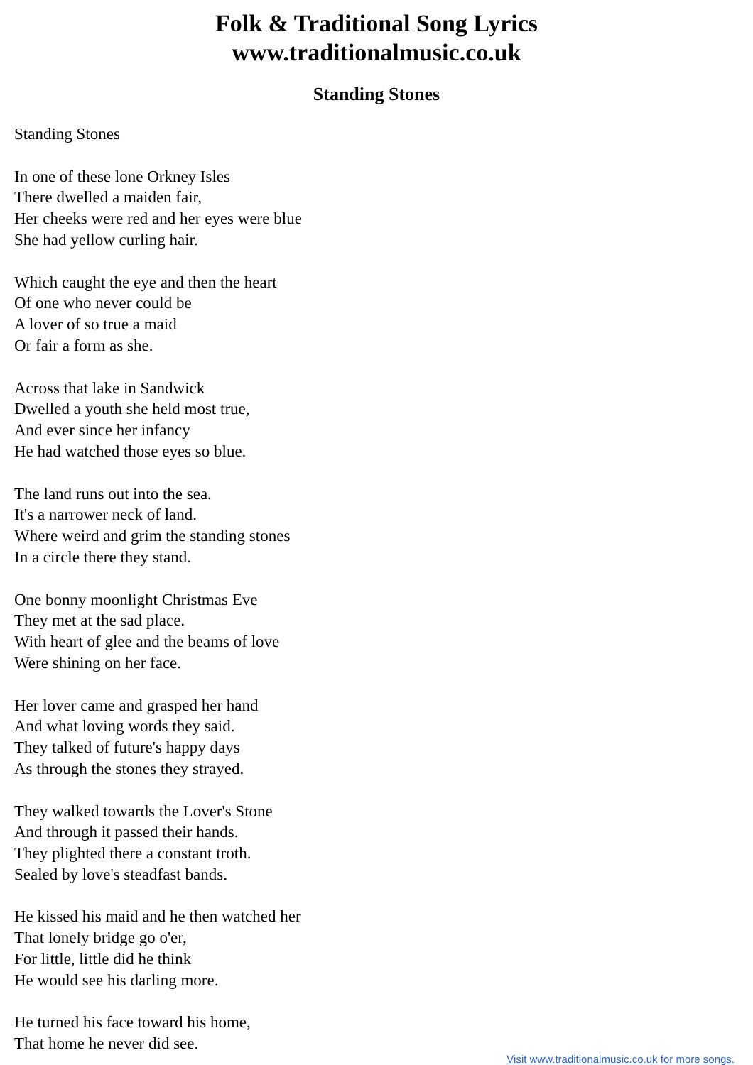Folk & Traditional Song Lyrics
www.traditionalmusic.co.uk
Standing Stones
Standing Stones
In one of these lone Orkney Isles
There dwelled a maiden fair,
Her cheeks were red and her eyes were blue
She had yellow curling hair.
Which caught the eye and then the heart
Of one who never could be
A lover of so true a maid
Or fair a form as she.
Across that lake in Sandwick
Dwelled a youth she held most true,
And ever since her infancy
He had watched those eyes so blue.
The land runs out into the sea.
It's a narrower neck of land.
Where weird and grim the standing stones
In a circle there they stand.
One bonny moonlight Christmas Eve
They met at the sad place.
With heart of glee and the beams of love
Were shining on her face.
Her lover came and grasped her hand
And what loving words they said.
They talked of future's happy days
As through the stones they strayed.
They walked towards the Lover's Stone
And through it passed their hands.
They plighted there a constant troth.
Sealed by love's steadfast bands.
He kissed his maid and he then watched her
That lonely bridge go o'er,
For little, little did he think
He would see his darling more.
He turned his face toward his home,
That home he never did see.
Visit www.traditionalmusic.co.uk for more songs.